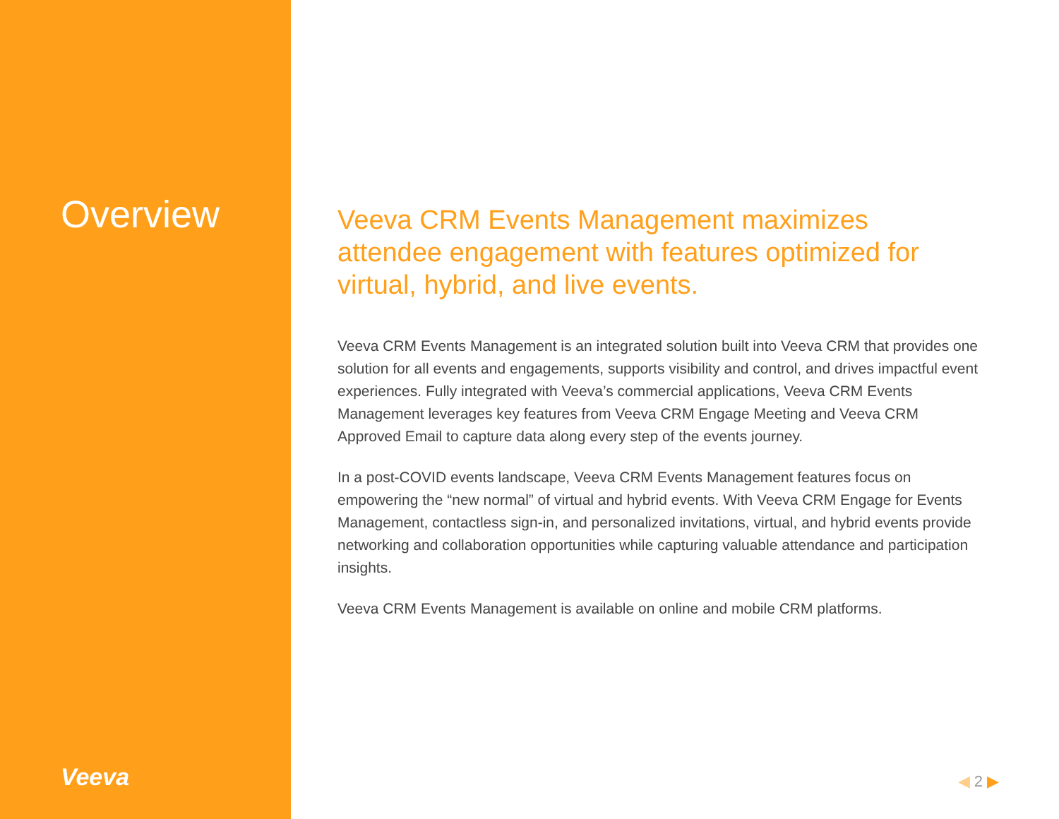Overview
Veeva
Veeva CRM Events Management maximizes attendee engagement with features optimized for virtual, hybrid, and live events.
Veeva CRM Events Management is an integrated solution built into Veeva CRM that provides one solution for all events and engagements, supports visibility and control, and drives impactful event experiences. Fully integrated with Veeva’s commercial applications, Veeva CRM Events Management leverages key features from Veeva CRM Engage Meeting and Veeva CRM Approved Email to capture data along every step of the events journey.
In a post-COVID events landscape, Veeva CRM Events Management features focus on empowering the “new normal” of virtual and hybrid events. With Veeva CRM Engage for Events Management, contactless sign-in, and personalized invitations, virtual, and hybrid events provide networking and collaboration opportunities while capturing valuable attendance and participation insights.
Veeva CRM Events Management is available on online and mobile CRM platforms.
◀ 2 ▶